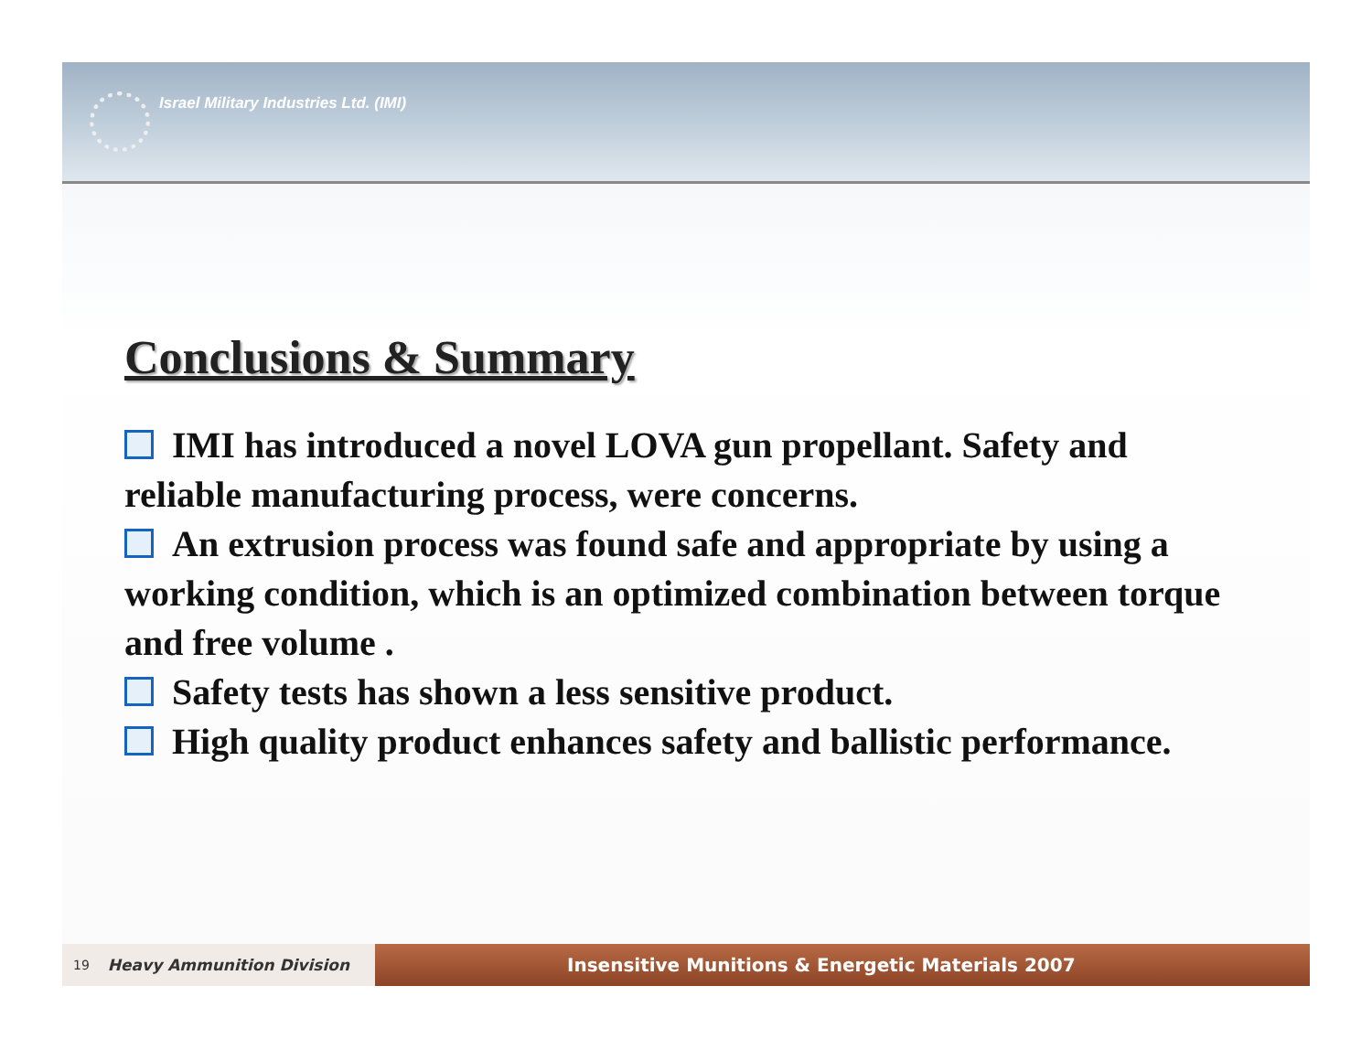Israel Military Industries Ltd. (IMI)
Conclusions & Summary
IMI has introduced a novel LOVA gun propellant. Safety and reliable manufacturing process, were concerns.
An extrusion process was found safe and appropriate by using a working condition, which is an optimized combination between torque and free volume .
Safety tests has shown a less sensitive product.
High quality product enhances safety and ballistic performance.
19 Heavy Ammunition Division
Insensitive Munitions & Energetic Materials 2007